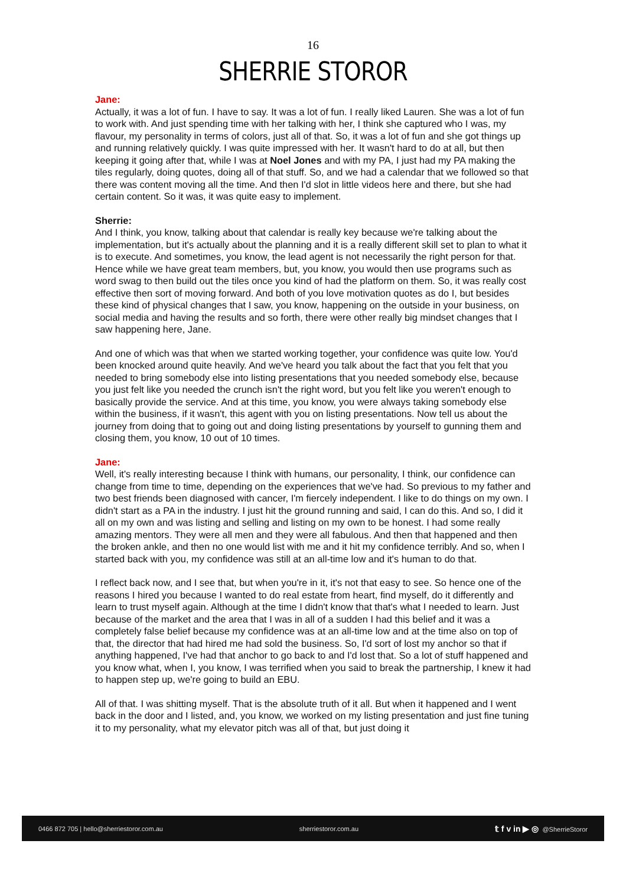16
SHERRIE STOROR
Jane:
Actually, it was a lot of fun. I have to say. It was a lot of fun. I really liked Lauren. She was a lot of fun to work with. And just spending time with her talking with her, I think she captured who I was, my flavour, my personality in terms of colors, just all of that. So, it was a lot of fun and she got things up and running relatively quickly. I was quite impressed with her. It wasn't hard to do at all, but then keeping it going after that, while I was at Noel Jones and with my PA, I just had my PA making the tiles regularly, doing quotes, doing all of that stuff. So, and we had a calendar that we followed so that there was content moving all the time. And then I'd slot in little videos here and there, but she had certain content. So it was, it was quite easy to implement.
Sherrie:
And I think, you know, talking about that calendar is really key because we're talking about the implementation, but it's actually about the planning and it is a really different skill set to plan to what it is to execute. And sometimes, you know, the lead agent is not necessarily the right person for that. Hence while we have great team members, but, you know, you would then use programs such as word swag to then build out the tiles once you kind of had the platform on them. So, it was really cost effective then sort of moving forward. And both of you love motivation quotes as do I, but besides these kind of physical changes that I saw, you know, happening on the outside in your business, on social media and having the results and so forth, there were other really big mindset changes that I saw happening here, Jane.
And one of which was that when we started working together, your confidence was quite low. You'd been knocked around quite heavily. And we've heard you talk about the fact that you felt that you needed to bring somebody else into listing presentations that you needed somebody else, because you just felt like you needed the crunch isn't the right word, but you felt like you weren't enough to basically provide the service. And at this time, you know, you were always taking somebody else within the business, if it wasn't, this agent with you on listing presentations. Now tell us about the journey from doing that to going out and doing listing presentations by yourself to gunning them and closing them, you know, 10 out of 10 times.
Jane:
Well, it's really interesting because I think with humans, our personality, I think, our confidence can change from time to time, depending on the experiences that we've had. So previous to my father and two best friends been diagnosed with cancer, I'm fiercely independent. I like to do things on my own. I didn't start as a PA in the industry. I just hit the ground running and said, I can do this. And so, I did it all on my own and was listing and selling and listing on my own to be honest. I had some really amazing mentors. They were all men and they were all fabulous. And then that happened and then the broken ankle, and then no one would list with me and it hit my confidence terribly. And so, when I started back with you, my confidence was still at an all-time low and it's human to do that.
I reflect back now, and I see that, but when you're in it, it's not that easy to see. So hence one of the reasons I hired you because I wanted to do real estate from heart, find myself, do it differently and learn to trust myself again. Although at the time I didn't know that that's what I needed to learn. Just because of the market and the area that I was in all of a sudden I had this belief and it was a completely false belief because my confidence was at an all-time low and at the time also on top of that, the director that had hired me had sold the business. So, I'd sort of lost my anchor so that if anything happened, I've had that anchor to go back to and I'd lost that. So a lot of stuff happened and you know what, when I, you know, I was terrified when you said to break the partnership, I knew it had to happen step up, we're going to build an EBU.
All of that. I was shitting myself. That is the absolute truth of it all. But when it happened and I went back in the door and I listed, and, you know, we worked on my listing presentation and just fine tuning it to my personality, what my elevator pitch was all of that, but just doing it
0466 872 705 | hello@sherriestoror.com.au sherriestoror.com.au 𝕥 f v in ▶ ◎ @SherrieStoror